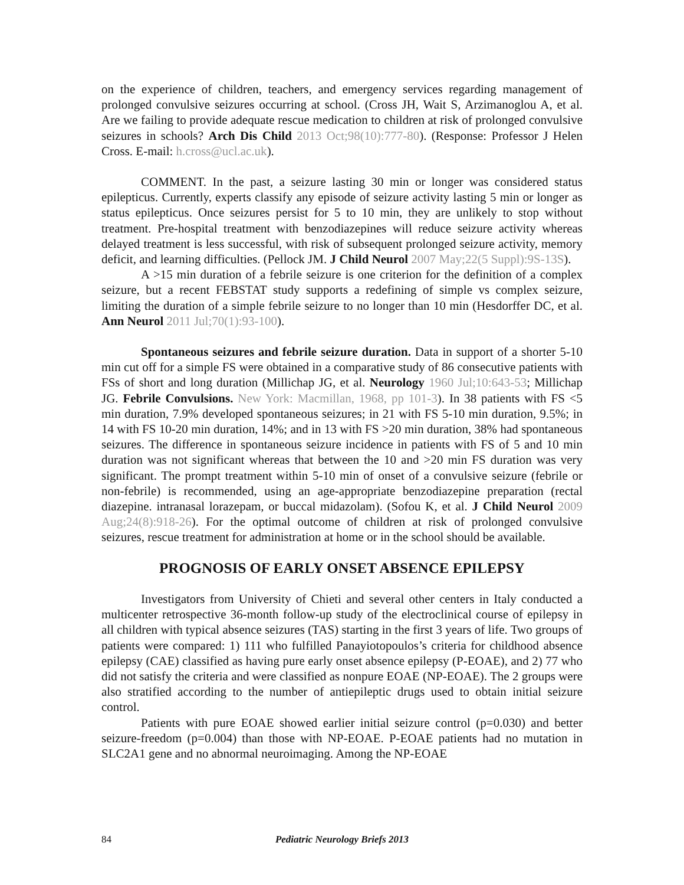on the experience of children, teachers, and emergency services regarding management of prolonged convulsive seizures occurring at school. (Cross JH, Wait S, Arzimanoglou A, et al. Are we failing to provide adequate rescue medication to children at risk of prolonged convulsive seizures in schools? Arch Dis Child 2013 Oct;98(10):777-80). (Response: Professor J Helen Cross. E-mail: h.cross@ucl.ac.uk).
COMMENT. In the past, a seizure lasting 30 min or longer was considered status epilepticus. Currently, experts classify any episode of seizure activity lasting 5 min or longer as status epilepticus. Once seizures persist for 5 to 10 min, they are unlikely to stop without treatment. Pre-hospital treatment with benzodiazepines will reduce seizure activity whereas delayed treatment is less successful, with risk of subsequent prolonged seizure activity, memory deficit, and learning difficulties. (Pellock JM. J Child Neurol 2007 May;22(5 Suppl):9S-13S).
A >15 min duration of a febrile seizure is one criterion for the definition of a complex seizure, but a recent FEBSTAT study supports a redefining of simple vs complex seizure, limiting the duration of a simple febrile seizure to no longer than 10 min (Hesdorffer DC, et al. Ann Neurol 2011 Jul;70(1):93-100).
Spontaneous seizures and febrile seizure duration. Data in support of a shorter 5-10 min cut off for a simple FS were obtained in a comparative study of 86 consecutive patients with FSs of short and long duration (Millichap JG, et al. Neurology 1960 Jul;10:643-53; Millichap JG. Febrile Convulsions. New York: Macmillan, 1968, pp 101-3). In 38 patients with FS <5 min duration, 7.9% developed spontaneous seizures; in 21 with FS 5-10 min duration, 9.5%; in 14 with FS 10-20 min duration, 14%; and in 13 with FS >20 min duration, 38% had spontaneous seizures. The difference in spontaneous seizure incidence in patients with FS of 5 and 10 min duration was not significant whereas that between the 10 and >20 min FS duration was very significant. The prompt treatment within 5-10 min of onset of a convulsive seizure (febrile or non-febrile) is recommended, using an age-appropriate benzodiazepine preparation (rectal diazepine. intranasal lorazepam, or buccal midazolam). (Sofou K, et al. J Child Neurol 2009 Aug;24(8):918-26). For the optimal outcome of children at risk of prolonged convulsive seizures, rescue treatment for administration at home or in the school should be available.
PROGNOSIS OF EARLY ONSET ABSENCE EPILEPSY
Investigators from University of Chieti and several other centers in Italy conducted a multicenter retrospective 36-month follow-up study of the electroclinical course of epilepsy in all children with typical absence seizures (TAS) starting in the first 3 years of life. Two groups of patients were compared: 1) 111 who fulfilled Panayiotopoulos’s criteria for childhood absence epilepsy (CAE) classified as having pure early onset absence epilepsy (P-EOAE), and 2) 77 who did not satisfy the criteria and were classified as nonpure EOAE (NP-EOAE). The 2 groups were also stratified according to the number of antiepileptic drugs used to obtain initial seizure control.
Patients with pure EOAE showed earlier initial seizure control (p=0.030) and better seizure-freedom (p=0.004) than those with NP-EOAE. P-EOAE patients had no mutation in SLC2A1 gene and no abnormal neuroimaging. Among the NP-EOAE
84 Pediatric Neurology Briefs 2013